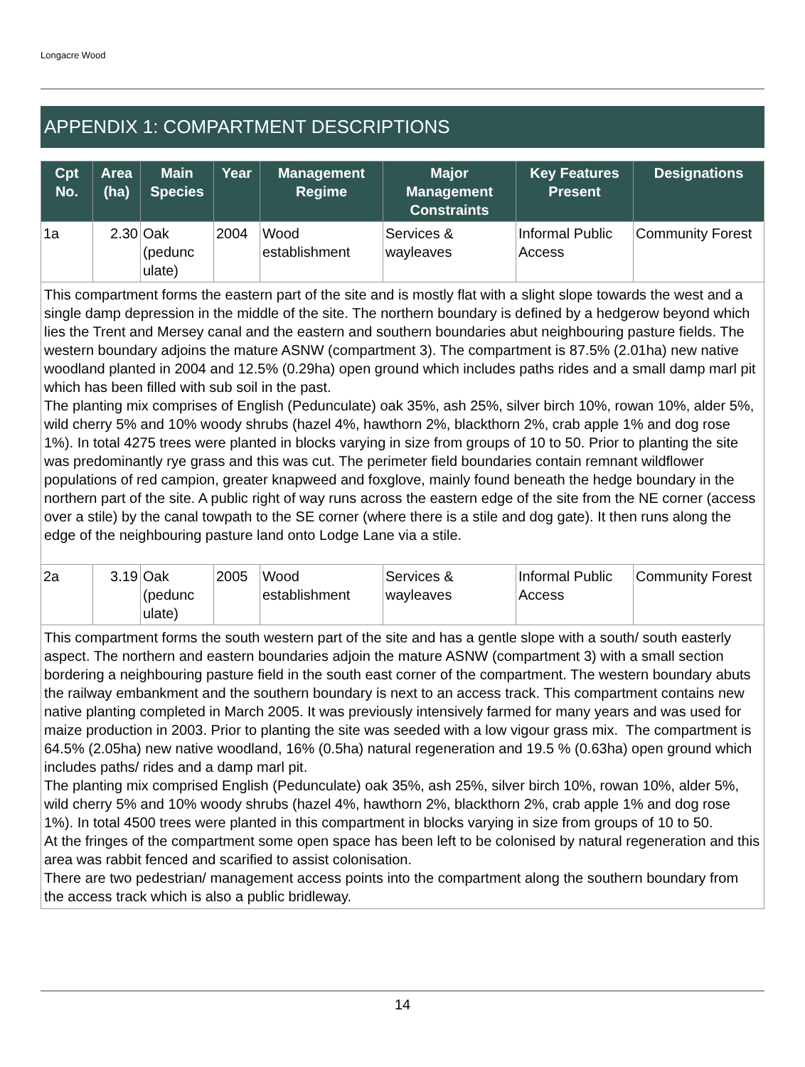Longacre Wood
APPENDIX 1: COMPARTMENT DESCRIPTIONS
| Cpt No. | Area (ha) | Main Species | Year | Management Regime | Major Management Constraints | Key Features Present | Designations |
| --- | --- | --- | --- | --- | --- | --- | --- |
| 1a | 2.30 | Oak (pedunc ulate) | 2004 | Wood establishment | Services & wayleaves | Informal Public Access | Community Forest |
| This compartment forms the eastern part of the site and is mostly flat with a slight slope towards the west and a single damp depression in the middle of the site. The northern boundary is defined by a hedgerow beyond which lies the Trent and Mersey canal and the eastern and southern boundaries abut neighbouring pasture fields. The western boundary adjoins the mature ASNW (compartment 3). The compartment is 87.5% (2.01ha) new native woodland planted in 2004 and 12.5% (0.29ha) open ground which includes paths rides and a small damp marl pit which has been filled with sub soil in the past. The planting mix comprises of English (Pedunculate) oak 35%, ash 25%, silver birch 10%, rowan 10%, alder 5%, wild cherry 5% and 10% woody shrubs (hazel 4%, hawthorn 2%, blackthorn 2%, crab apple 1% and dog rose 1%). In total 4275 trees were planted in blocks varying in size from groups of 10 to 50. Prior to planting the site was predominantly rye grass and this was cut. The perimeter field boundaries contain remnant wildflower populations of red campion, greater knapweed and foxglove, mainly found beneath the hedge boundary in the northern part of the site. A public right of way runs across the eastern edge of the site from the NE corner (access over a stile) by the canal towpath to the SE corner (where there is a stile and dog gate). It then runs along the edge of the neighbouring pasture land onto Lodge Lane via a stile. | | | | | | | |
| 2a | 3.19 | Oak (pedunc ulate) | 2005 | Wood establishment | Services & wayleaves | Informal Public Access | Community Forest |
| This compartment forms the south western part of the site and has a gentle slope with a south/ south easterly aspect. The northern and eastern boundaries adjoin the mature ASNW (compartment 3) with a small section bordering a neighbouring pasture field in the south east corner of the compartment. The western boundary abuts the railway embankment and the southern boundary is next to an access track. This compartment contains new native planting completed in March 2005. It was previously intensively farmed for many years and was used for maize production in 2003. Prior to planting the site was seeded with a low vigour grass mix. The compartment is 64.5% (2.05ha) new native woodland, 16% (0.5ha) natural regeneration and 19.5 % (0.63ha) open ground which includes paths/ rides and a damp marl pit. The planting mix comprised English (Pedunculate) oak 35%, ash 25%, silver birch 10%, rowan 10%, alder 5%, wild cherry 5% and 10% woody shrubs (hazel 4%, hawthorn 2%, blackthorn 2%, crab apple 1% and dog rose 1%). In total 4500 trees were planted in this compartment in blocks varying in size from groups of 10 to 50. At the fringes of the compartment some open space has been left to be colonised by natural regeneration and this area was rabbit fenced and scarified to assist colonisation. There are two pedestrian/ management access points into the compartment along the southern boundary from the access track which is also a public bridleway. | | | | | | | |
14